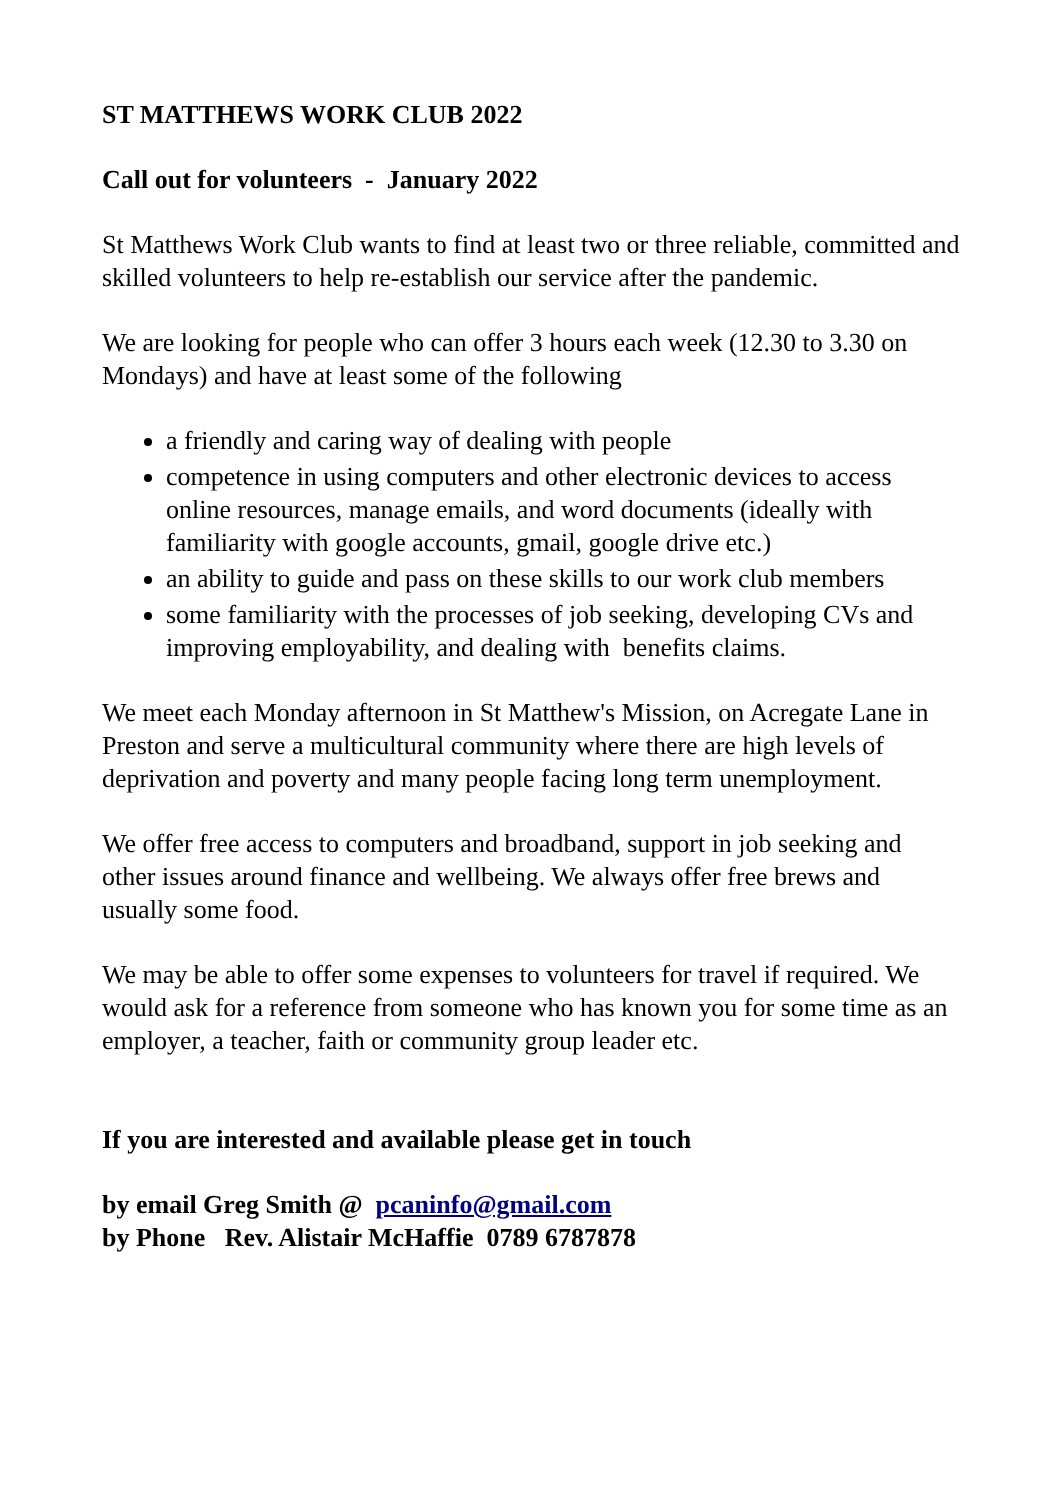ST MATTHEWS WORK CLUB 2022
Call out for volunteers - January 2022
St Matthews Work Club wants to find at least two or three reliable, committed and skilled volunteers to help re-establish our service after the pandemic.
We are looking for people who can offer 3 hours each week (12.30 to 3.30 on Mondays) and have at least some of the following
a friendly and caring way of dealing with people
competence in using computers and other electronic devices to access online resources, manage emails, and word documents (ideally with familiarity with google accounts, gmail, google drive etc.)
an ability to guide and pass on these skills to our work club members
some familiarity with the processes of job seeking, developing CVs and improving employability, and dealing with benefits claims.
We meet each Monday afternoon in St Matthew's Mission, on Acregate Lane in Preston and serve a multicultural community where there are high levels of deprivation and poverty and many people facing long term unemployment.
We offer free access to computers and broadband, support in job seeking and other issues around finance and wellbeing. We always offer free brews and usually some food.
We may be able to offer some expenses to volunteers for travel if required. We would ask for a reference from someone who has known you for some time as an employer, a teacher, faith or community group leader etc.
If you are interested and available please get in touch
by email Greg Smith @ pcaninfo@gmail.com
by Phone Rev. Alistair McHaffie 0789 6787878